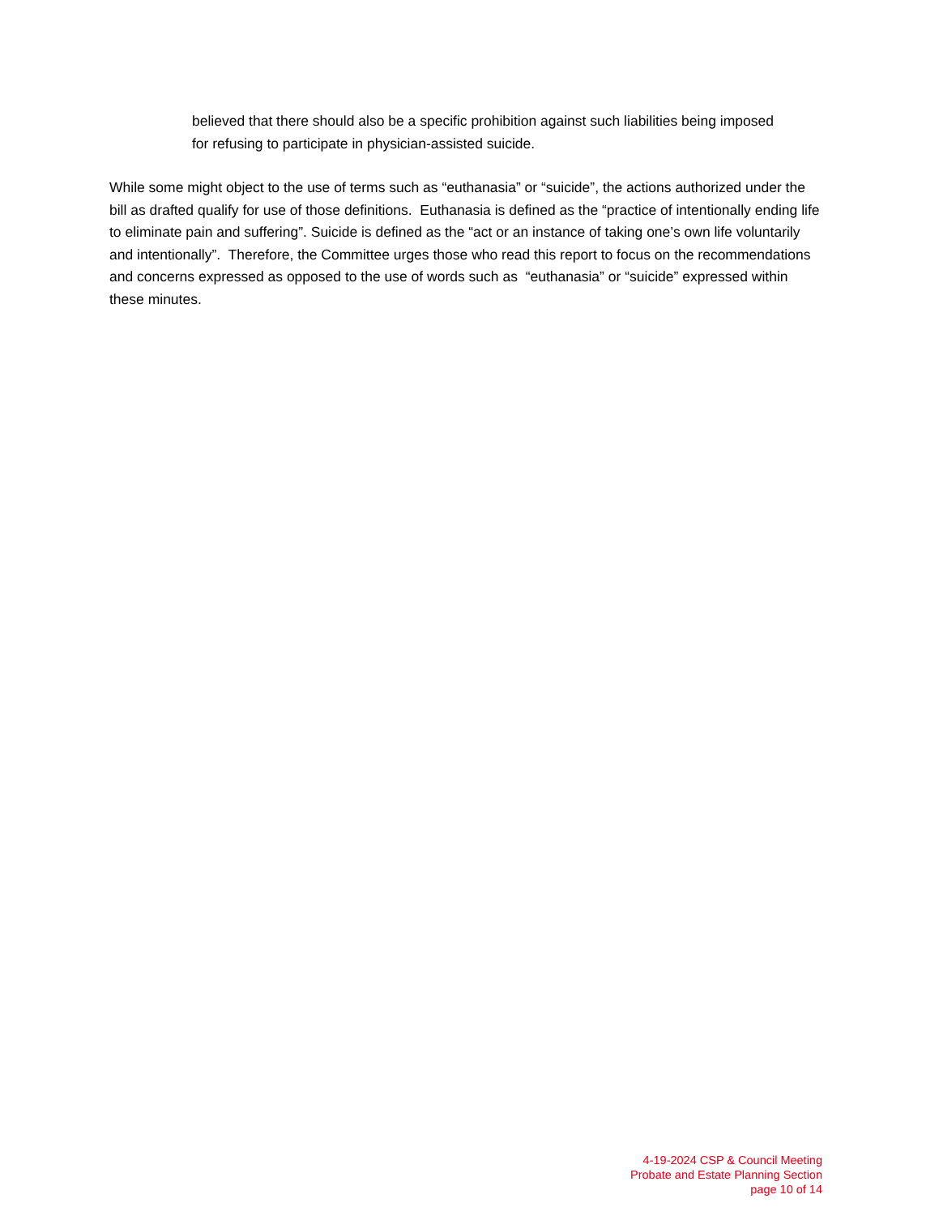believed that there should also be a specific prohibition against such liabilities being imposed for refusing to participate in physician-assisted suicide.
While some might object to the use of terms such as “euthanasia” or “suicide”, the actions authorized under the bill as drafted qualify for use of those definitions. Euthanasia is defined as the “practice of intentionally ending life to eliminate pain and suffering”. Suicide is defined as the “act or an instance of taking one’s own life voluntarily and intentionally”. Therefore, the Committee urges those who read this report to focus on the recommendations and concerns expressed as opposed to the use of words such as “euthanasia” or “suicide” expressed within these minutes.
4-19-2024 CSP & Council Meeting
Probate and Estate Planning Section
page 10 of 14